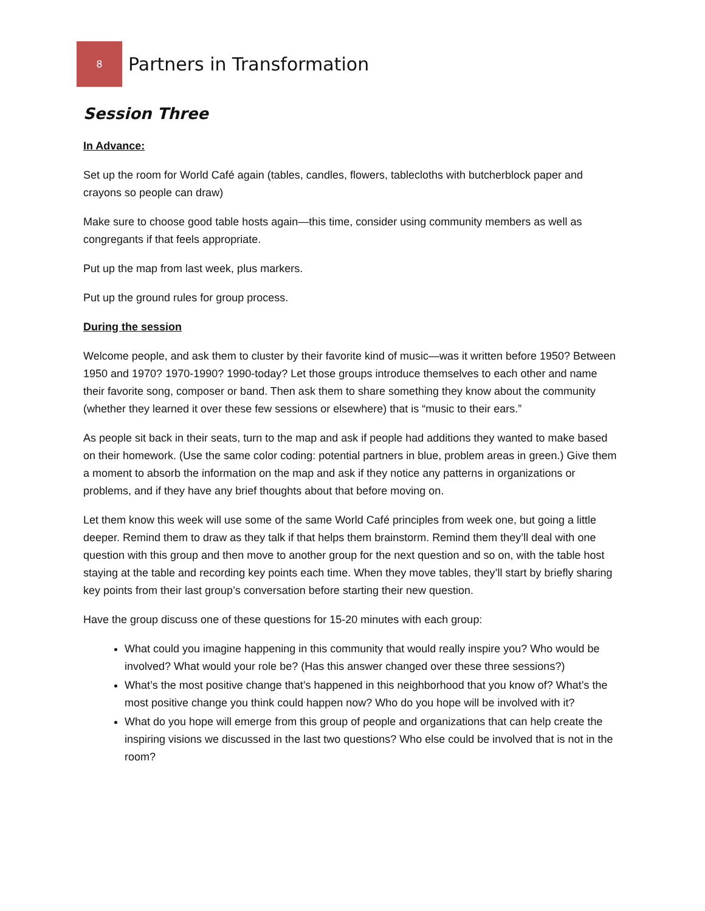8
Partners in Transformation
Session Three
In Advance:
Set up the room for World Café again (tables, candles, flowers, tablecloths with butcherblock paper and crayons so people can draw)
Make sure to choose good table hosts again—this time, consider using community members as well as congregants if that feels appropriate.
Put up the map from last week, plus markers.
Put up the ground rules for group process.
During the session
Welcome people, and ask them to cluster by their favorite kind of music—was it written before 1950? Between 1950 and 1970? 1970-1990? 1990-today? Let those groups introduce themselves to each other and name their favorite song, composer or band. Then ask them to share something they know about the community (whether they learned it over these few sessions or elsewhere) that is “music to their ears.”
As people sit back in their seats, turn to the map and ask if people had additions they wanted to make based on their homework. (Use the same color coding: potential partners in blue, problem areas in green.) Give them a moment to absorb the information on the map and ask if they notice any patterns in organizations or problems, and if they have any brief thoughts about that before moving on.
Let them know this week will use some of the same World Café principles from week one, but going a little deeper. Remind them to draw as they talk if that helps them brainstorm. Remind them they’ll deal with one question with this group and then move to another group for the next question and so on, with the table host staying at the table and recording key points each time. When they move tables, they’ll start by briefly sharing key points from their last group’s conversation before starting their new question.
Have the group discuss one of these questions for 15-20 minutes with each group:
What could you imagine happening in this community that would really inspire you? Who would be involved? What would your role be? (Has this answer changed over these three sessions?)
What’s the most positive change that’s happened in this neighborhood that you know of? What’s the most positive change you think could happen now? Who do you hope will be involved with it?
What do you hope will emerge from this group of people and organizations that can help create the inspiring visions we discussed in the last two questions? Who else could be involved that is not in the room?